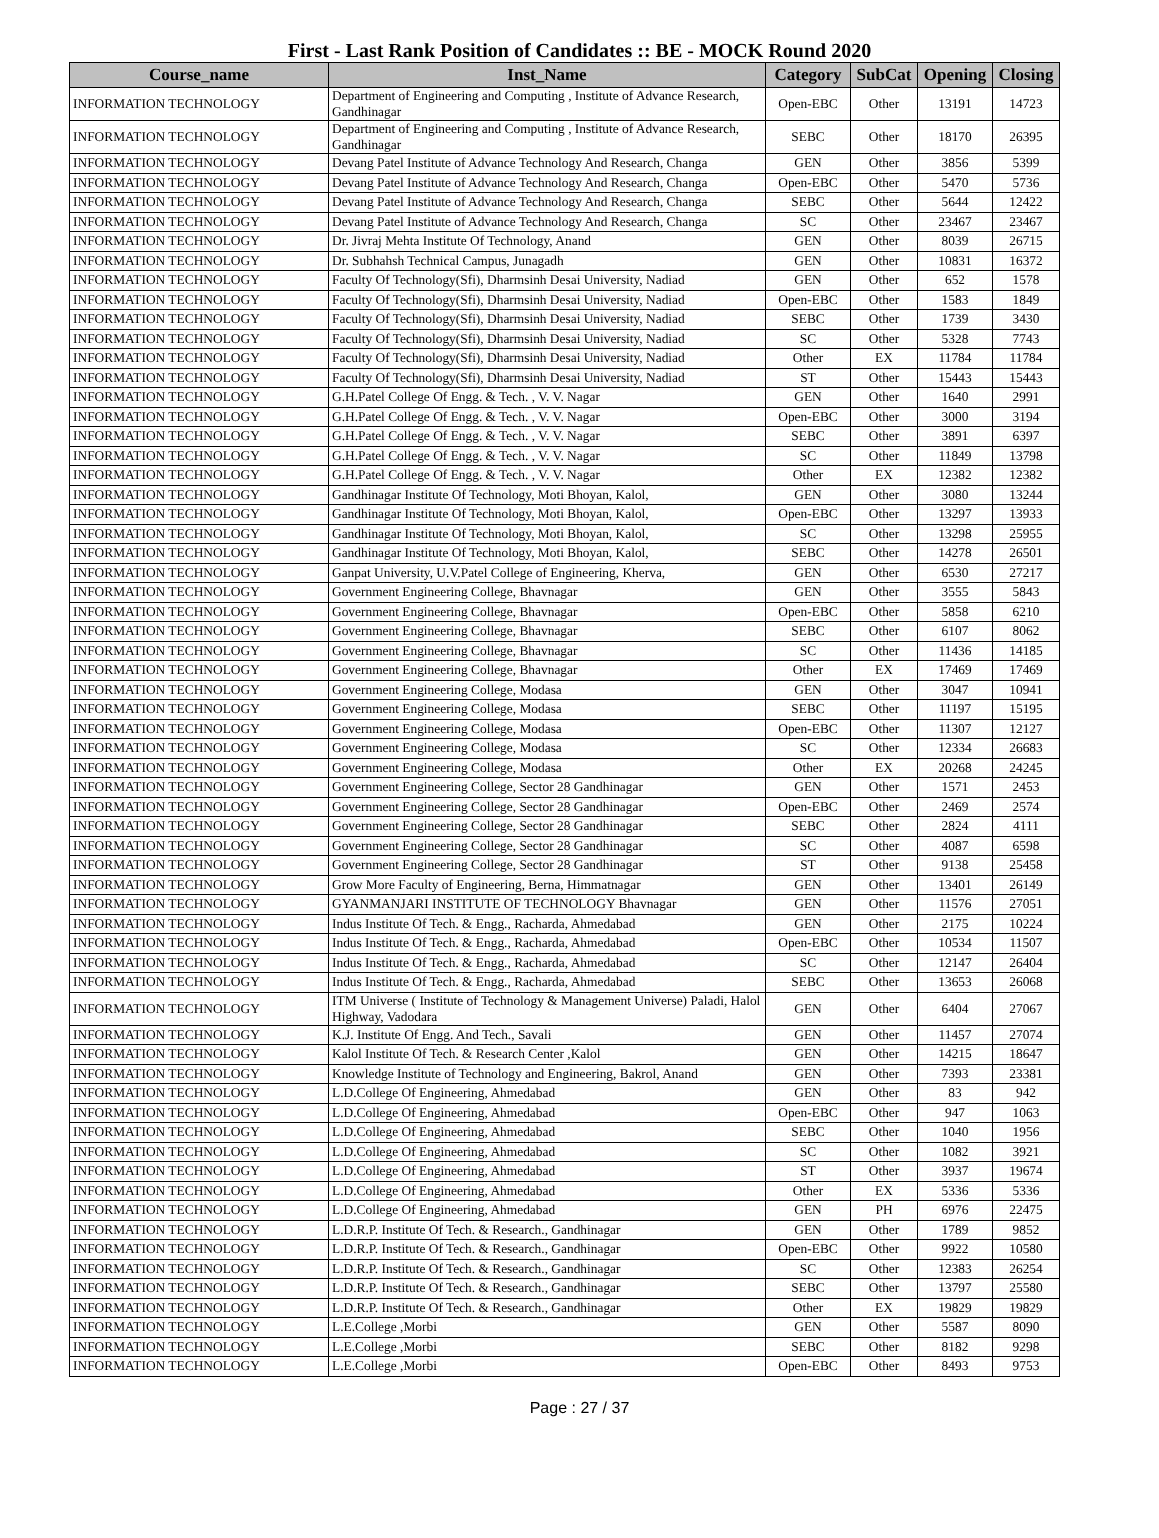First - Last Rank Position of Candidates :: BE - MOCK Round 2020
| Course_name | Inst_Name | Category | SubCat | Opening | Closing |
| --- | --- | --- | --- | --- | --- |
| INFORMATION TECHNOLOGY | Department of Engineering and Computing , Institute of Advance Research, Gandhinagar | Open-EBC | Other | 13191 | 14723 |
| INFORMATION TECHNOLOGY | Department of Engineering and Computing , Institute of Advance Research, Gandhinagar | SEBC | Other | 18170 | 26395 |
| INFORMATION TECHNOLOGY | Devang Patel Institute of Advance Technology And Research, Changa | GEN | Other | 3856 | 5399 |
| INFORMATION TECHNOLOGY | Devang Patel Institute of Advance Technology And Research, Changa | Open-EBC | Other | 5470 | 5736 |
| INFORMATION TECHNOLOGY | Devang Patel Institute of Advance Technology And Research, Changa | SEBC | Other | 5644 | 12422 |
| INFORMATION TECHNOLOGY | Devang Patel Institute of Advance Technology And Research, Changa | SC | Other | 23467 | 23467 |
| INFORMATION TECHNOLOGY | Dr. Jivraj Mehta Institute Of Technology, Anand | GEN | Other | 8039 | 26715 |
| INFORMATION TECHNOLOGY | Dr. Subhahsh Technical Campus, Junagadh | GEN | Other | 10831 | 16372 |
| INFORMATION TECHNOLOGY | Faculty Of Technology(Sfi), Dharmsinh Desai University, Nadiad | GEN | Other | 652 | 1578 |
| INFORMATION TECHNOLOGY | Faculty Of Technology(Sfi), Dharmsinh Desai University, Nadiad | Open-EBC | Other | 1583 | 1849 |
| INFORMATION TECHNOLOGY | Faculty Of Technology(Sfi), Dharmsinh Desai University, Nadiad | SEBC | Other | 1739 | 3430 |
| INFORMATION TECHNOLOGY | Faculty Of Technology(Sfi), Dharmsinh Desai University, Nadiad | SC | Other | 5328 | 7743 |
| INFORMATION TECHNOLOGY | Faculty Of Technology(Sfi), Dharmsinh Desai University, Nadiad | Other | EX | 11784 | 11784 |
| INFORMATION TECHNOLOGY | Faculty Of Technology(Sfi), Dharmsinh Desai University, Nadiad | ST | Other | 15443 | 15443 |
| INFORMATION TECHNOLOGY | G.H.Patel College Of Engg. & Tech. , V. V. Nagar | GEN | Other | 1640 | 2991 |
| INFORMATION TECHNOLOGY | G.H.Patel College Of Engg. & Tech. , V. V. Nagar | Open-EBC | Other | 3000 | 3194 |
| INFORMATION TECHNOLOGY | G.H.Patel College Of Engg. & Tech. , V. V. Nagar | SEBC | Other | 3891 | 6397 |
| INFORMATION TECHNOLOGY | G.H.Patel College Of Engg. & Tech. , V. V. Nagar | SC | Other | 11849 | 13798 |
| INFORMATION TECHNOLOGY | G.H.Patel College Of Engg. & Tech. , V. V. Nagar | Other | EX | 12382 | 12382 |
| INFORMATION TECHNOLOGY | Gandhinagar Institute Of Technology, Moti Bhoyan, Kalol, | GEN | Other | 3080 | 13244 |
| INFORMATION TECHNOLOGY | Gandhinagar Institute Of Technology, Moti Bhoyan, Kalol, | Open-EBC | Other | 13297 | 13933 |
| INFORMATION TECHNOLOGY | Gandhinagar Institute Of Technology, Moti Bhoyan, Kalol, | SC | Other | 13298 | 25955 |
| INFORMATION TECHNOLOGY | Gandhinagar Institute Of Technology, Moti Bhoyan, Kalol, | SEBC | Other | 14278 | 26501 |
| INFORMATION TECHNOLOGY | Ganpat University, U.V.Patel College of Engineering, Kherva, | GEN | Other | 6530 | 27217 |
| INFORMATION TECHNOLOGY | Government Engineering College, Bhavnagar | GEN | Other | 3555 | 5843 |
| INFORMATION TECHNOLOGY | Government Engineering College, Bhavnagar | Open-EBC | Other | 5858 | 6210 |
| INFORMATION TECHNOLOGY | Government Engineering College, Bhavnagar | SEBC | Other | 6107 | 8062 |
| INFORMATION TECHNOLOGY | Government Engineering College, Bhavnagar | SC | Other | 11436 | 14185 |
| INFORMATION TECHNOLOGY | Government Engineering College, Bhavnagar | Other | EX | 17469 | 17469 |
| INFORMATION TECHNOLOGY | Government Engineering College, Modasa | GEN | Other | 3047 | 10941 |
| INFORMATION TECHNOLOGY | Government Engineering College, Modasa | SEBC | Other | 11197 | 15195 |
| INFORMATION TECHNOLOGY | Government Engineering College, Modasa | Open-EBC | Other | 11307 | 12127 |
| INFORMATION TECHNOLOGY | Government Engineering College, Modasa | SC | Other | 12334 | 26683 |
| INFORMATION TECHNOLOGY | Government Engineering College, Modasa | Other | EX | 20268 | 24245 |
| INFORMATION TECHNOLOGY | Government Engineering College, Sector 28 Gandhinagar | GEN | Other | 1571 | 2453 |
| INFORMATION TECHNOLOGY | Government Engineering College, Sector 28 Gandhinagar | Open-EBC | Other | 2469 | 2574 |
| INFORMATION TECHNOLOGY | Government Engineering College, Sector 28 Gandhinagar | SEBC | Other | 2824 | 4111 |
| INFORMATION TECHNOLOGY | Government Engineering College, Sector 28 Gandhinagar | SC | Other | 4087 | 6598 |
| INFORMATION TECHNOLOGY | Government Engineering College, Sector 28 Gandhinagar | ST | Other | 9138 | 25458 |
| INFORMATION TECHNOLOGY | Grow More Faculty of Engineering, Berna, Himmatnagar | GEN | Other | 13401 | 26149 |
| INFORMATION TECHNOLOGY | GYANMANJARI INSTITUTE OF TECHNOLOGY Bhavnagar | GEN | Other | 11576 | 27051 |
| INFORMATION TECHNOLOGY | Indus Institute Of Tech. & Engg., Racharda, Ahmedabad | GEN | Other | 2175 | 10224 |
| INFORMATION TECHNOLOGY | Indus Institute Of Tech. & Engg., Racharda, Ahmedabad | Open-EBC | Other | 10534 | 11507 |
| INFORMATION TECHNOLOGY | Indus Institute Of Tech. & Engg., Racharda, Ahmedabad | SC | Other | 12147 | 26404 |
| INFORMATION TECHNOLOGY | Indus Institute Of Tech. & Engg., Racharda, Ahmedabad | SEBC | Other | 13653 | 26068 |
| INFORMATION TECHNOLOGY | ITM Universe ( Institute of Technology & Management Universe) Paladi, Halol Highway, Vadodara | GEN | Other | 6404 | 27067 |
| INFORMATION TECHNOLOGY | K.J. Institute Of Engg. And Tech., Savali | GEN | Other | 11457 | 27074 |
| INFORMATION TECHNOLOGY | Kalol Institute Of Tech. & Research Center ,Kalol | GEN | Other | 14215 | 18647 |
| INFORMATION TECHNOLOGY | Knowledge Institute of Technology and Engineering, Bakrol, Anand | GEN | Other | 7393 | 23381 |
| INFORMATION TECHNOLOGY | L.D.College Of Engineering, Ahmedabad | GEN | Other | 83 | 942 |
| INFORMATION TECHNOLOGY | L.D.College Of Engineering, Ahmedabad | Open-EBC | Other | 947 | 1063 |
| INFORMATION TECHNOLOGY | L.D.College Of Engineering, Ahmedabad | SEBC | Other | 1040 | 1956 |
| INFORMATION TECHNOLOGY | L.D.College Of Engineering, Ahmedabad | SC | Other | 1082 | 3921 |
| INFORMATION TECHNOLOGY | L.D.College Of Engineering, Ahmedabad | ST | Other | 3937 | 19674 |
| INFORMATION TECHNOLOGY | L.D.College Of Engineering, Ahmedabad | Other | EX | 5336 | 5336 |
| INFORMATION TECHNOLOGY | L.D.College Of Engineering, Ahmedabad | GEN | PH | 6976 | 22475 |
| INFORMATION TECHNOLOGY | L.D.R.P. Institute Of Tech. & Research., Gandhinagar | GEN | Other | 1789 | 9852 |
| INFORMATION TECHNOLOGY | L.D.R.P. Institute Of Tech. & Research., Gandhinagar | Open-EBC | Other | 9922 | 10580 |
| INFORMATION TECHNOLOGY | L.D.R.P. Institute Of Tech. & Research., Gandhinagar | SC | Other | 12383 | 26254 |
| INFORMATION TECHNOLOGY | L.D.R.P. Institute Of Tech. & Research., Gandhinagar | SEBC | Other | 13797 | 25580 |
| INFORMATION TECHNOLOGY | L.D.R.P. Institute Of Tech. & Research., Gandhinagar | Other | EX | 19829 | 19829 |
| INFORMATION TECHNOLOGY | L.E.College ,Morbi | GEN | Other | 5587 | 8090 |
| INFORMATION TECHNOLOGY | L.E.College ,Morbi | SEBC | Other | 8182 | 9298 |
| INFORMATION TECHNOLOGY | L.E.College ,Morbi | Open-EBC | Other | 8493 | 9753 |
Page : 27 / 37